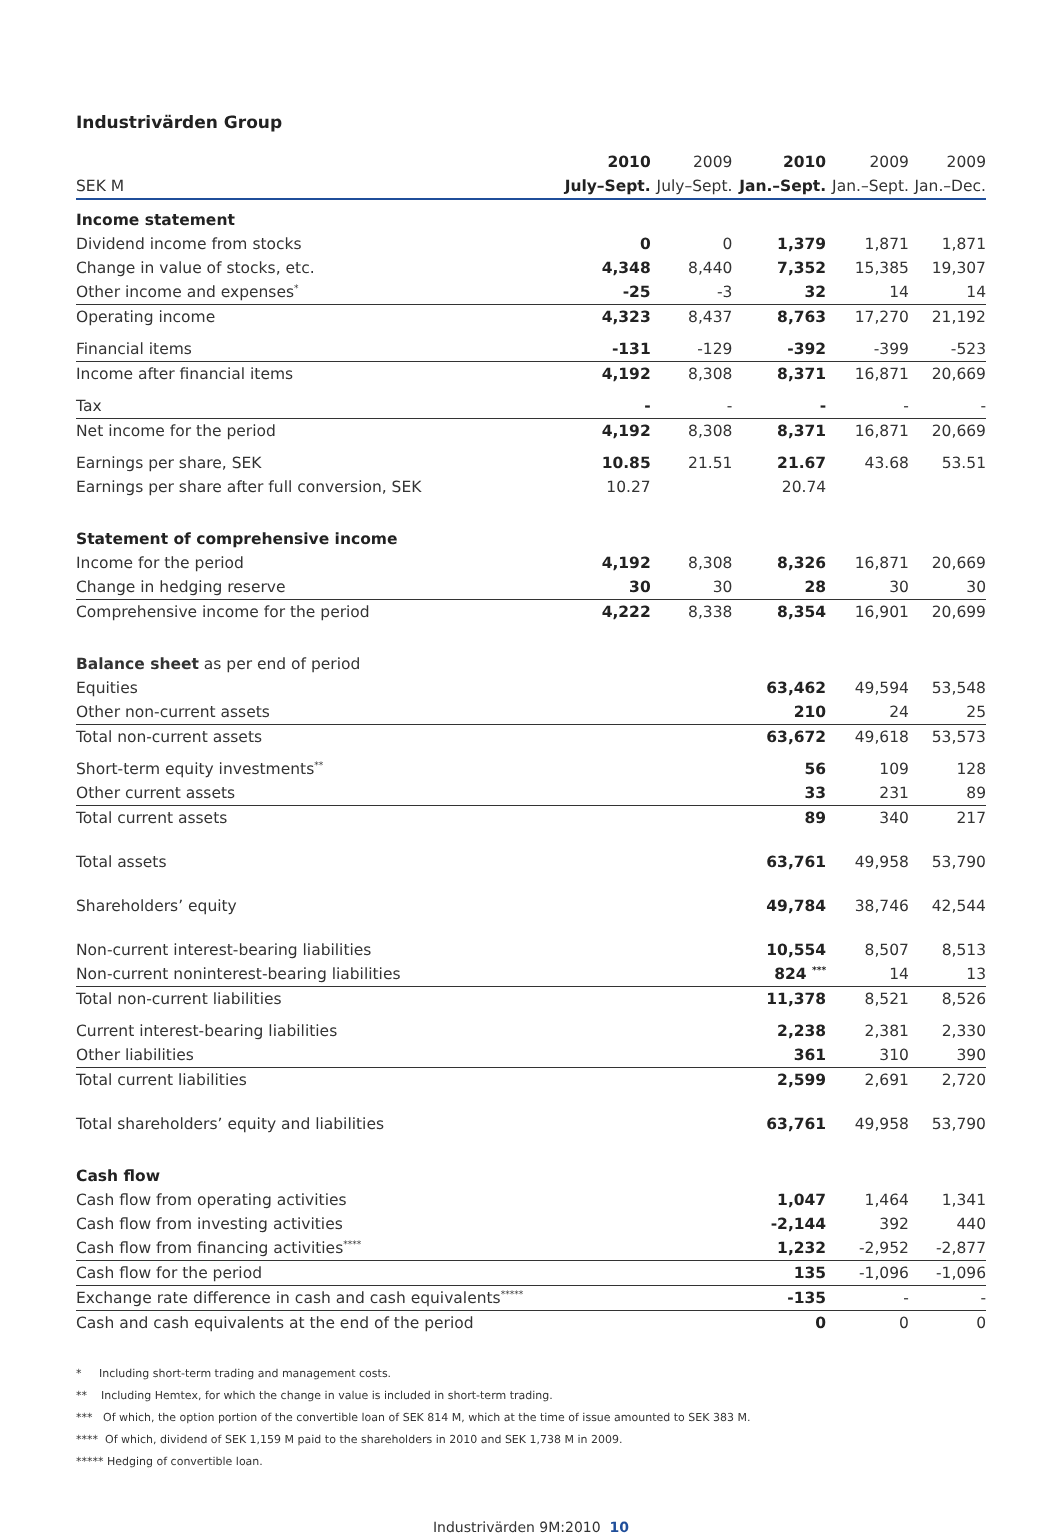Industrivärden Group
| | 2010 | 2009 | 2010 | 2009 | 2009 |
| --- | --- | --- | --- | --- | --- |
| SEK M | July–Sept. | July–Sept. | Jan.–Sept. | Jan.–Sept. | Jan.–Dec. |
| Income statement | | | | | |
| Dividend income from stocks | 0 | 0 | 1,379 | 1,871 | 1,871 |
| Change in value of stocks, etc. | 4,348 | 8,440 | 7,352 | 15,385 | 19,307 |
| Other income and expenses<sup>*</sup> | -25 | -3 | 32 | 14 | 14 |
| Operating income | 4,323 | 8,437 | 8,763 | 17,270 | 21,192 |
| Financial items | -131 | -129 | -392 | -399 | -523 |
| Income after financial items | 4,192 | 8,308 | 8,371 | 16,871 | 20,669 |
| Tax | - | - | - | - | - |
| Net income for the period | 4,192 | 8,308 | 8,371 | 16,871 | 20,669 |
| Earnings per share, SEK | 10.85 | 21.51 | 21.67 | 43.68 | 53.51 |
| Earnings per share after full conversion, SEK | 10.27 | | 20.74 | | |
| Statement of comprehensive income | | | | | |
| Income for the period | 4,192 | 8,308 | 8,326 | 16,871 | 20,669 |
| Change in hedging reserve | 30 | 30 | 28 | 30 | 30 |
| Comprehensive income for the period | 4,222 | 8,338 | 8,354 | 16,901 | 20,699 |
| Balance sheet as per end of period | | | | | |
| Equities | | | 63,462 | 49,594 | 53,548 |
| Other non-current assets | | | 210 | 24 | 25 |
| Total non-current assets | | | 63,672 | 49,618 | 53,573 |
| Short-term equity investments<sup>**</sup> | | | 56 | 109 | 128 |
| Other current assets | | | 33 | 231 | 89 |
| Total current assets | | | 89 | 340 | 217 |
| Total assets | | | 63,761 | 49,958 | 53,790 |
| Shareholders’ equity | | | 49,784 | 38,746 | 42,544 |
| Non-current interest-bearing liabilities | | | 10,554 | 8,507 | 8,513 |
| Non-current noninterest-bearing liabilities | | | 824 <sup>***</sup> | 14 | 13 |
| Total non-current liabilities | | | 11,378 | 8,521 | 8,526 |
| Current interest-bearing liabilities | | | 2,238 | 2,381 | 2,330 |
| Other liabilities | | | 361 | 310 | 390 |
| Total current liabilities | | | 2,599 | 2,691 | 2,720 |
| Total shareholders’ equity and liabilities | | | 63,761 | 49,958 | 53,790 |
| Cash flow | | | | | |
| Cash flow from operating activities | | | 1,047 | 1,464 | 1,341 |
| Cash flow from investing activities | | | -2,144 | 392 | 440 |
| Cash flow from financing activities<sup>****</sup> | | | 1,232 | -2,952 | -2,877 |
| Cash flow for the period | | | 135 | -1,096 | -1,096 |
| Exchange rate difference in cash and cash equivalents<sup>*****</sup> | | | -135 | - | - |
| Cash and cash equivalents at the end of the period | | | 0 | 0 | 0 |
* Including short-term trading and management costs.
** Including Hemtex, for which the change in value is included in short-term trading.
*** Of which, the option portion of the convertible loan of SEK 814 M, which at the time of issue amounted to SEK 383 M.
**** Of which, dividend of SEK 1,159 M paid to the shareholders in 2010 and SEK 1,738 M in 2009.
***** Hedging of convertible loan.
Industrivärden 9M:2010 10